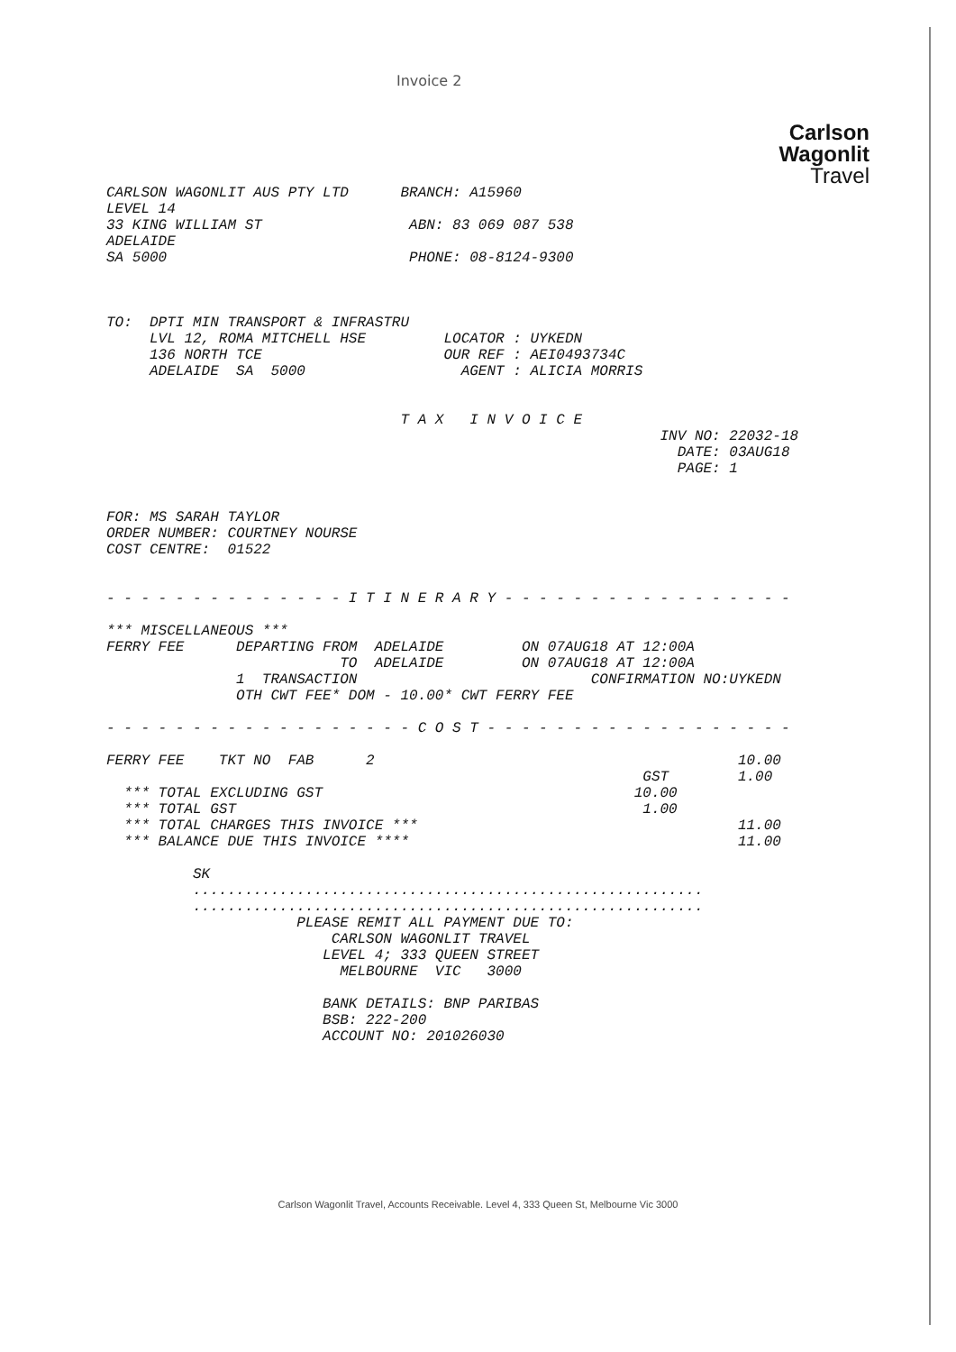Invoice 2
Carlson
Wagonlit
Travel
CARLSON WAGONLIT AUS PTY LTD      BRANCH: A15960
LEVEL 14
33 KING WILLIAM ST                 ABN: 83 069 087 538
ADELAIDE
SA 5000                            PHONE: 08-8124-9300



TO:  DPTI MIN TRANSPORT & INFRASTRU
     LVL 12, ROMA MITCHELL HSE         LOCATOR : UYKEDN
     136 NORTH TCE                     OUR REF : AEI0493734C
     ADELAIDE  SA  5000                  AGENT : ALICIA MORRIS


                                  T A X   I N V O I C E
                                                                INV NO: 22032-18
                                                                  DATE: 03AUG18
                                                                  PAGE: 1


FOR: MS SARAH TAYLOR
ORDER NUMBER: COURTNEY NOURSE
COST CENTRE:  01522


- - - - - - - - - - - - - - I T I N E R A R Y - - - - - - - - - - - - - - - - -

*** MISCELLANEOUS ***
FERRY FEE      DEPARTING FROM  ADELAIDE         ON 07AUG18 AT 12:00A
                           TO  ADELAIDE         ON 07AUG18 AT 12:00A
               1  TRANSACTION                           CONFIRMATION NO:UYKEDN
               OTH CWT FEE* DOM - 10.00* CWT FERRY FEE

- - - - - - - - - - - - - - - - - - C O S T - - - - - - - - - - - - - - - - - -

FERRY FEE    TKT NO  FAB      2                                          10.00
                                                              GST        1.00
  *** TOTAL EXCLUDING GST                                    10.00
  *** TOTAL GST                                               1.00
  *** TOTAL CHARGES THIS INVOICE ***                                     11.00
  *** BALANCE DUE THIS INVOICE ****                                      11.00

          SK
          ...........................................................
          ...........................................................
                      PLEASE REMIT ALL PAYMENT DUE TO:
                          CARLSON WAGONLIT TRAVEL
                         LEVEL 4; 333 QUEEN STREET
                           MELBOURNE  VIC   3000

                         BANK DETAILS: BNP PARIBAS
                         BSB: 222-200
                         ACCOUNT NO: 201026030
Carlson Wagonlit Travel, Accounts Receivable. Level 4, 333 Queen St, Melbourne Vic 3000